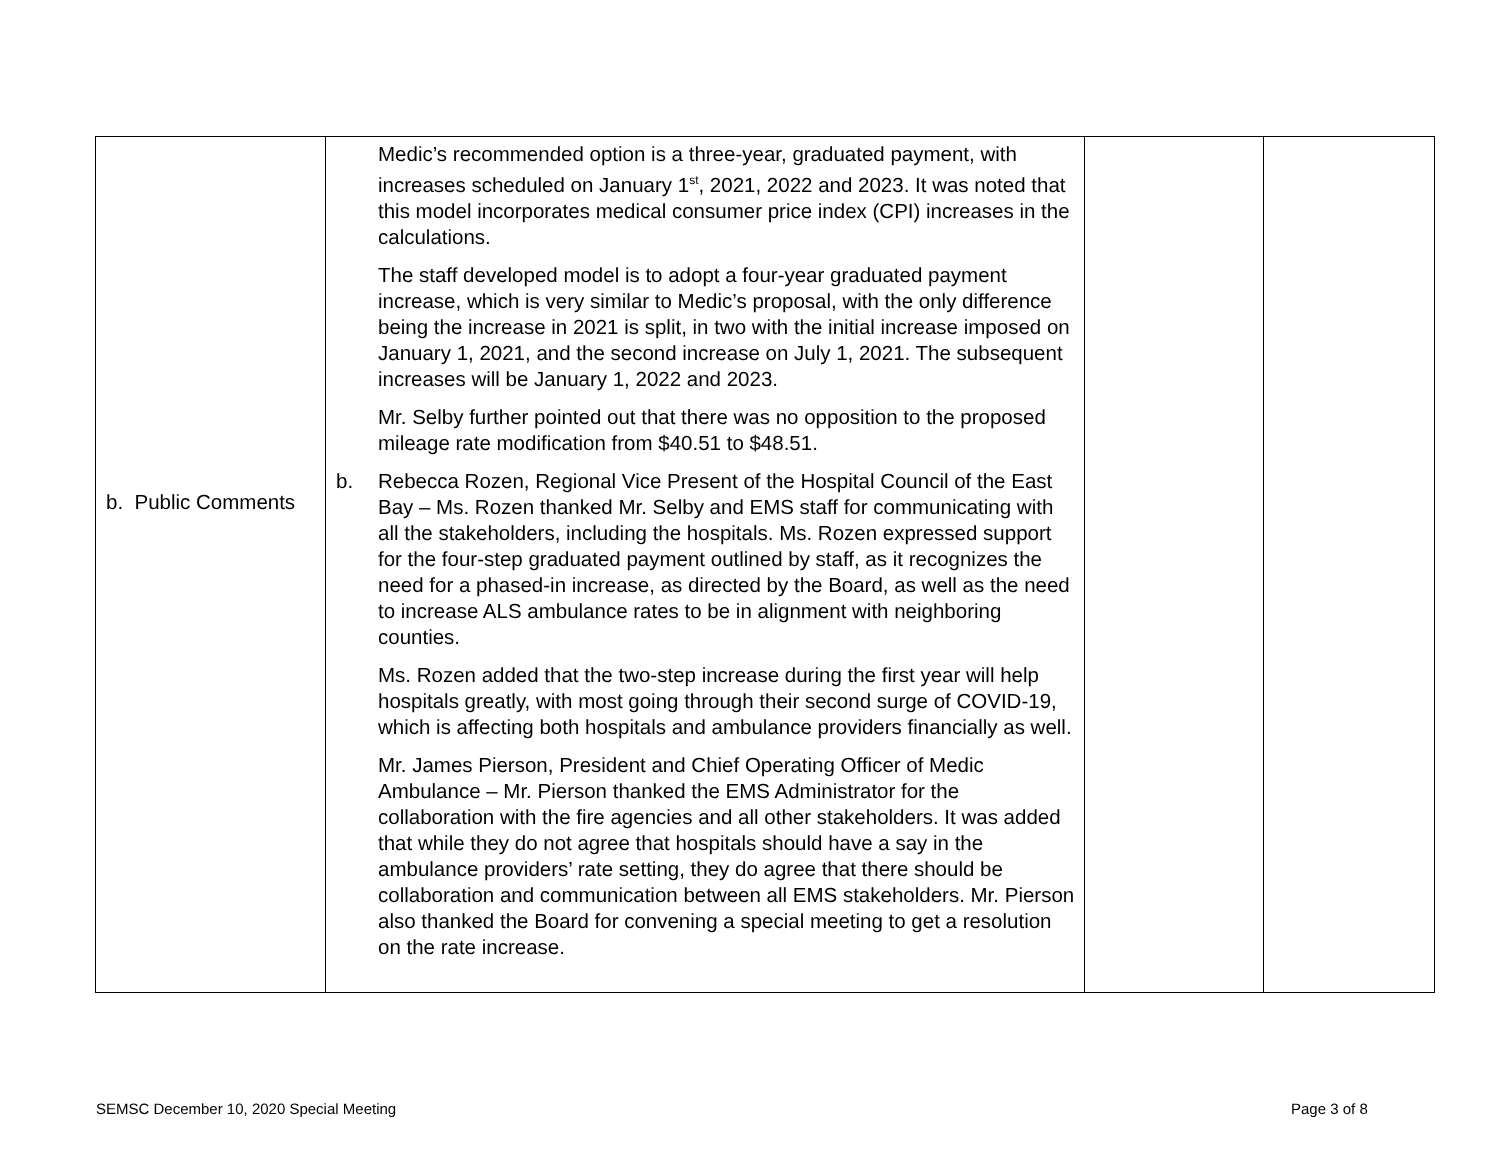| b. Public Comments | Medic’s recommended option is a three-year, graduated payment, with increases scheduled on January 1<sup>st</sup>, 2021, 2022 and 2023. It was noted that this model incorporates medical consumer price index (CPI) increases in the calculations. The staff developed model is to adopt a four-year graduated payment increase, which is very similar to Medic’s proposal, with the only difference being the increase in 2021 is split, in two with the initial increase imposed on January 1, 2021, and the second increase on July 1, 2021. The subsequent increases will be January 1, 2022 and 2023. Mr. Selby further pointed out that there was no opposition to the proposed mileage rate modification from $40.51 to $48.51. b. Rebecca Rozen, Regional Vice Present of the Hospital Council of the East Bay – Ms. Rozen thanked Mr. Selby and EMS staff for communicating with all the stakeholders, including the hospitals. Ms. Rozen expressed support for the four-step graduated payment outlined by staff, as it recognizes the need for a phased-in increase, as directed by the Board, as well as the need to increase ALS ambulance rates to be in alignment with neighboring counties. Ms. Rozen added that the two-step increase during the first year will help hospitals greatly, with most going through their second surge of COVID-19, which is affecting both hospitals and ambulance providers financially as well. Mr. James Pierson, President and Chief Operating Officer of Medic Ambulance – Mr. Pierson thanked the EMS Administrator for the collaboration with the fire agencies and all other stakeholders. It was added that while they do not agree that hospitals should have a say in the ambulance providers’ rate setting, they do agree that there should be collaboration and communication between all EMS stakeholders. Mr. Pierson also thanked the Board for convening a special meeting to get a resolution on the rate increase. | | |
SEMSC December 10, 2020 Special Meeting
Page 3 of 8